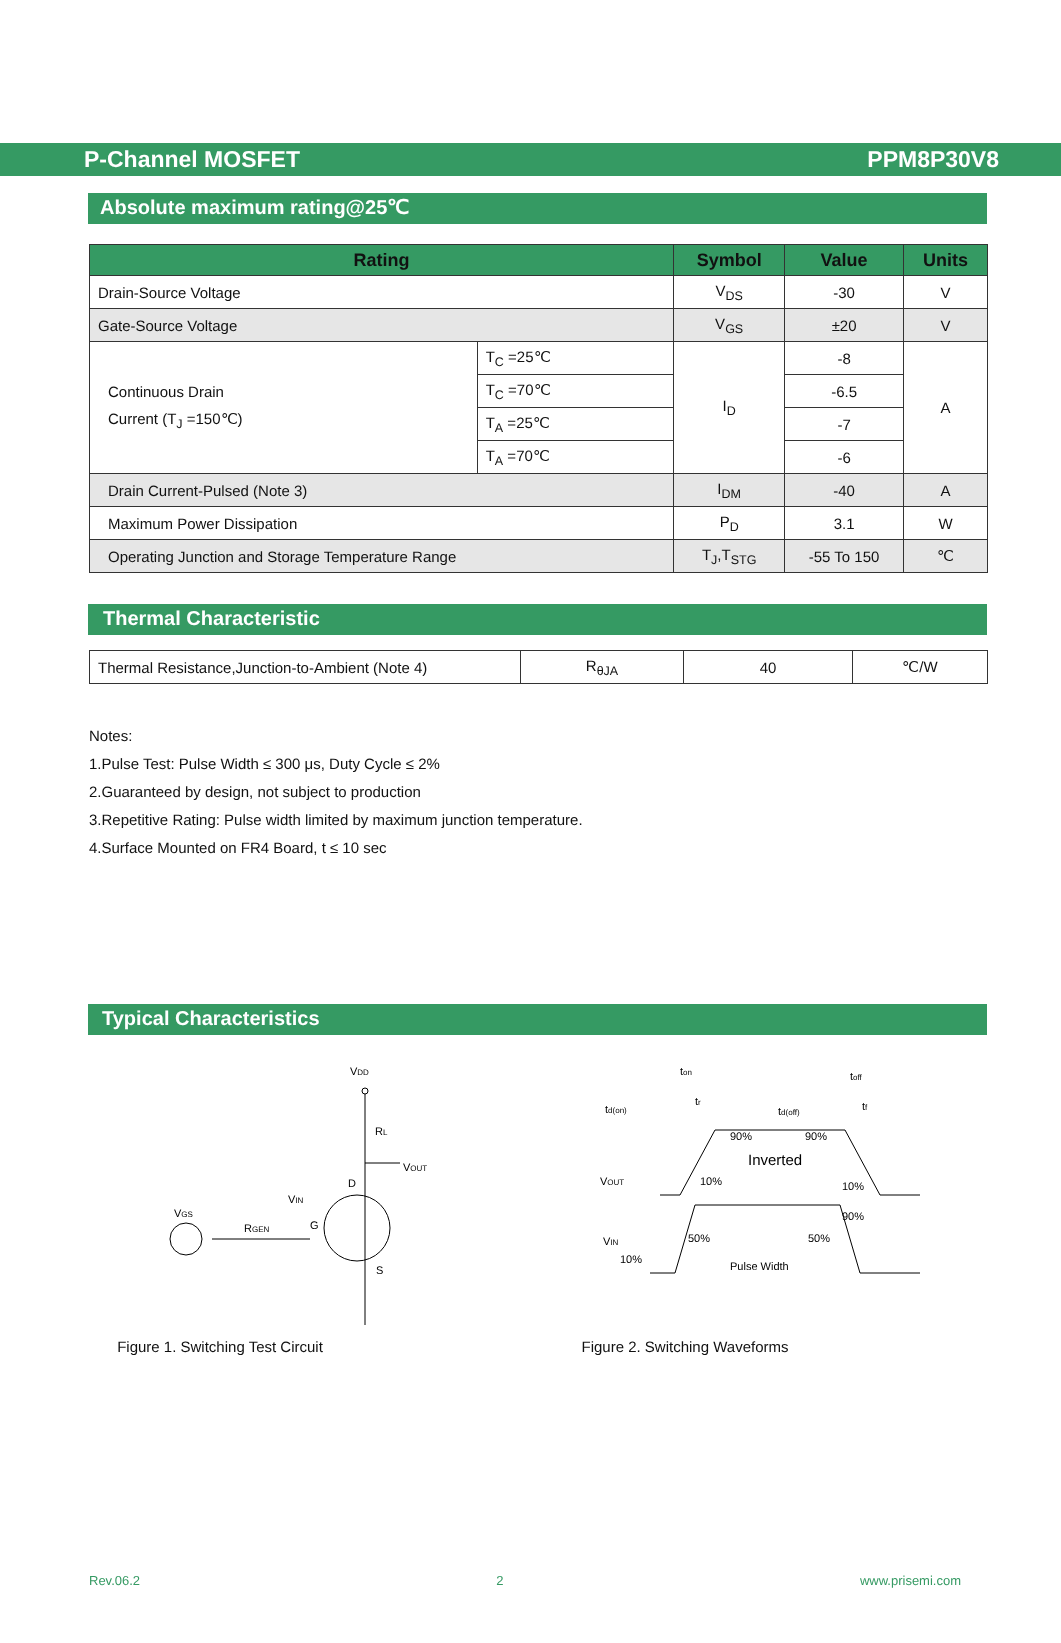P-Channel MOSFET PPM8P30V8
Absolute maximum rating@25℃
| Rating | | Symbol | Value | Units |
| --- | --- | --- | --- | --- |
| Drain-Source Voltage | | V<sub>DS</sub> | -30 | V |
| Gate-Source Voltage | | V<sub>GS</sub> | ±20 | V |
| Continuous Drain Current (T<sub>J</sub> =150℃) | T<sub>C</sub> =25℃ | I<sub>D</sub> | -8 | A |
| | T<sub>C</sub> =70℃ | | -6.5 | |
| | T<sub>A</sub> =25℃ | | -7 | |
| | T<sub>A</sub> =70℃ | | -6 | |
| Drain Current-Pulsed (Note 3) | | I<sub>DM</sub> | -40 | A |
| Maximum Power Dissipation | | P<sub>D</sub> | 3.1 | W |
| Operating Junction and Storage Temperature Range | | T<sub>J</sub>,T<sub>STG</sub> | -55 To 150 | ℃ |
Thermal Characteristic
| Thermal Resistance,Junction-to-Ambient (Note 4) | R<sub>θJA</sub> | 40 | ℃/W |
Notes:
1.Pulse Test: Pulse Width ≤ 300 μs, Duty Cycle ≤ 2%
2.Guaranteed by design, not subject to production
3.Repetitive Rating: Pulse width limited by maximum junction temperature.
4.Surface Mounted on FR4 Board, t ≤ 10 sec
Typical Characteristics
VDD
RL
VOUT
D
VIN
VGS
RGEN
G
S
Figure 1. Switching Test Circuit
ton
toff
td(on)
tr
td(off)
tf
90%
90%
Inverted
VOUT
10%
10%
90%
50%
50%
VIN
10%
Pulse Width
Figure 2. Switching Waveforms
Rev.06.2 2 www.prisemi.com